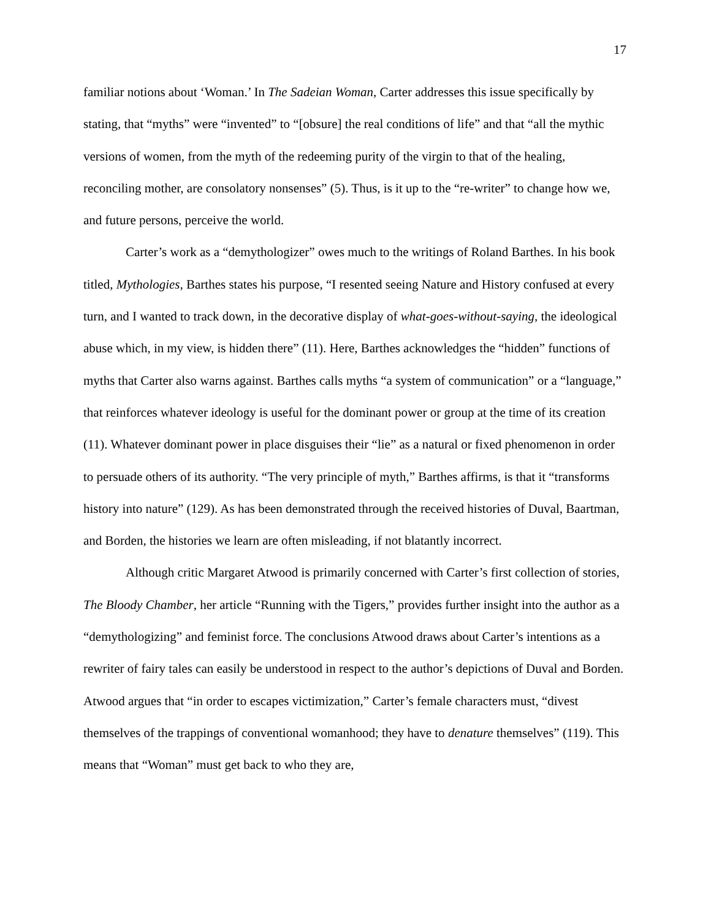17
familiar notions about ‘Woman.’ In The Sadeian Woman, Carter addresses this issue specifically by stating, that “myths” were “invented” to “[obsure] the real conditions of life” and that “all the mythic versions of women, from the myth of the redeeming purity of the virgin to that of the healing, reconciling mother, are consolatory nonsenses” (5). Thus, is it up to the “re-writer” to change how we, and future persons, perceive the world.
Carter’s work as a “demythologizer” owes much to the writings of Roland Barthes. In his book titled, Mythologies, Barthes states his purpose, “I resented seeing Nature and History confused at every turn, and I wanted to track down, in the decorative display of what-goes-without-saying, the ideological abuse which, in my view, is hidden there” (11). Here, Barthes acknowledges the “hidden” functions of myths that Carter also warns against. Barthes calls myths “a system of communication” or a “language,” that reinforces whatever ideology is useful for the dominant power or group at the time of its creation (11). Whatever dominant power in place disguises their “lie” as a natural or fixed phenomenon in order to persuade others of its authority. “The very principle of myth,” Barthes affirms, is that it “transforms history into nature” (129). As has been demonstrated through the received histories of Duval, Baartman, and Borden, the histories we learn are often misleading, if not blatantly incorrect.
Although critic Margaret Atwood is primarily concerned with Carter’s first collection of stories, The Bloody Chamber, her article “Running with the Tigers,” provides further insight into the author as a “demythologizing” and feminist force. The conclusions Atwood draws about Carter’s intentions as a rewriter of fairy tales can easily be understood in respect to the author’s depictions of Duval and Borden. Atwood argues that “in order to escapes victimization,” Carter’s female characters must, “divest themselves of the trappings of conventional womanhood; they have to denature themselves” (119). This means that “Woman” must get back to who they are,